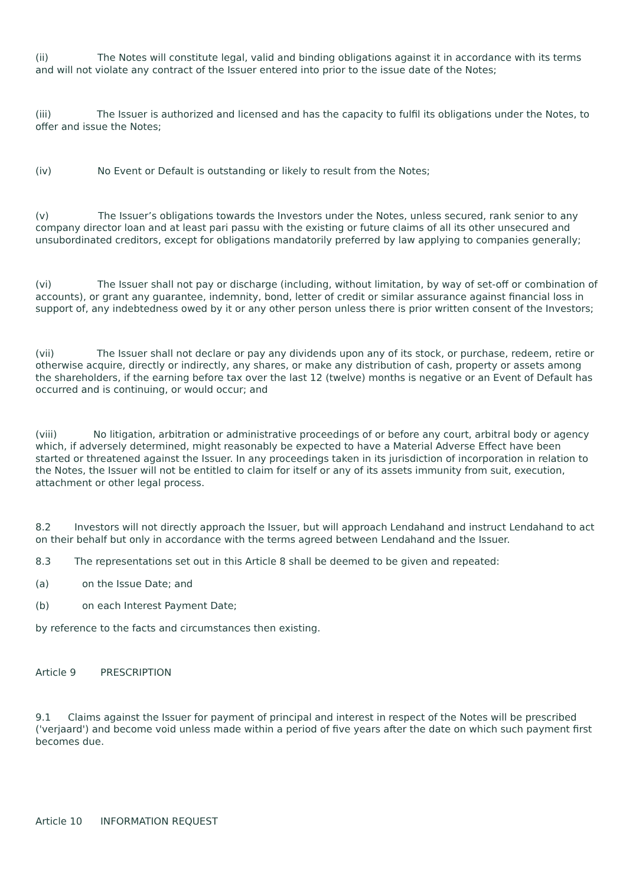(ii) The Notes will constitute legal, valid and binding obligations against it in accordance with its terms and will not violate any contract of the Issuer entered into prior to the issue date of the Notes;
(iii) The Issuer is authorized and licensed and has the capacity to fulfil its obligations under the Notes, to offer and issue the Notes;
(iv) No Event or Default is outstanding or likely to result from the Notes;
(v) The Issuer’s obligations towards the Investors under the Notes, unless secured, rank senior to any company director loan and at least pari passu with the existing or future claims of all its other unsecured and unsubordinated creditors, except for obligations mandatorily preferred by law applying to companies generally;
(vi) The Issuer shall not pay or discharge (including, without limitation, by way of set-off or combination of accounts), or grant any guarantee, indemnity, bond, letter of credit or similar assurance against financial loss in support of, any indebtedness owed by it or any other person unless there is prior written consent of the Investors;
(vii) The Issuer shall not declare or pay any dividends upon any of its stock, or purchase, redeem, retire or otherwise acquire, directly or indirectly, any shares, or make any distribution of cash, property or assets among the shareholders, if the earning before tax over the last 12 (twelve) months is negative or an Event of Default has occurred and is continuing, or would occur; and
(viii) No litigation, arbitration or administrative proceedings of or before any court, arbitral body or agency which, if adversely determined, might reasonably be expected to have a Material Adverse Effect have been started or threatened against the Issuer. In any proceedings taken in its jurisdiction of incorporation in relation to the Notes, the Issuer will not be entitled to claim for itself or any of its assets immunity from suit, execution, attachment or other legal process.
8.2 Investors will not directly approach the Issuer, but will approach Lendahand and instruct Lendahand to act on their behalf but only in accordance with the terms agreed between Lendahand and the Issuer.
8.3 The representations set out in this Article 8 shall be deemed to be given and repeated:
(a) on the Issue Date; and
(b) on each Interest Payment Date;
by reference to the facts and circumstances then existing.
Article 9 PRESCRIPTION
9.1 Claims against the Issuer for payment of principal and interest in respect of the Notes will be prescribed ('verjaard') and become void unless made within a period of five years after the date on which such payment first becomes due.
Article 10 INFORMATION REQUEST